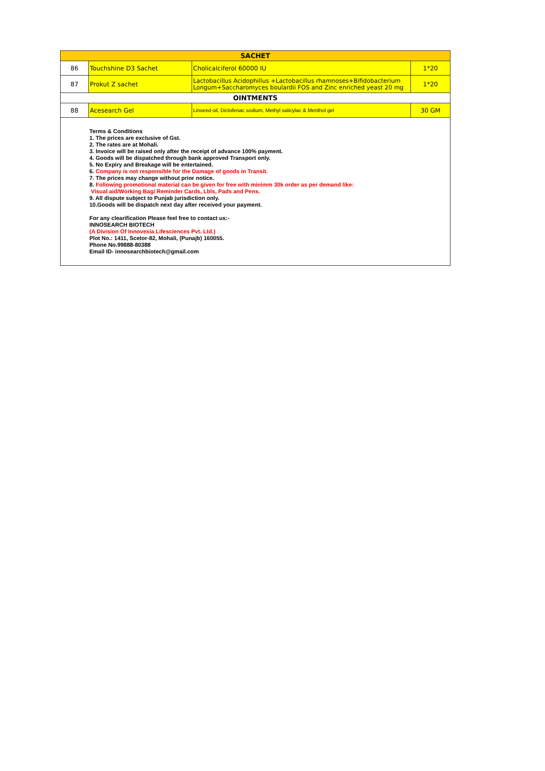| SACHET | | | |
| 86 | Touchshine D3 Sachet | Cholicalciferol 60000 IU | 1*20 |
| 87 | Prokut Z sachet | Lactobacillus Acidophillus +Lactobacillus rhamnoses+Bifidobacterium Longum+Saccharomyces boulardii FOS and Zinc enriched yeast 20 mg | 1*20 |
| OINTMENTS | | | |
| 88 | Acesearch Gel | Linseed oil, Diclofenac sodium, Methyl salicylac & Menthol gel | 30 GM |
Terms & Conditions
1. The prices are exclusive of Gst.
2. The rates are at Mohali.
3. Invoice will be raised only after the receipt of advance 100% payment.
4. Goods will be dispatched through bank approved Transport only.
5. No Expiry and Breakage will be entertained.
6. Company is not responsible for the Damage of goods in Transit.
7. The prices may change without prior notice.
8. Following promotional material can be given for free with minimm 30k order as per demand like:
Visual aid/Working Bag/ Reminder Cards, Lbls, Pads and Pens.
9. All dispute subject to Punjab jurisdiction only.
10.Goods will be dispatch next day after received your payment.
For any clearification Please feel free to contact us:-
INNOSEARCH BIOTECH
(A Division Of Innovexia Lifesciences Pvt. Ltd.)
Plot No.: 1411, Scetor-82, Mohali, (Punajb) 160055.
Phone No.99888-80388
Email ID- innosearchbiotech@gmail.com